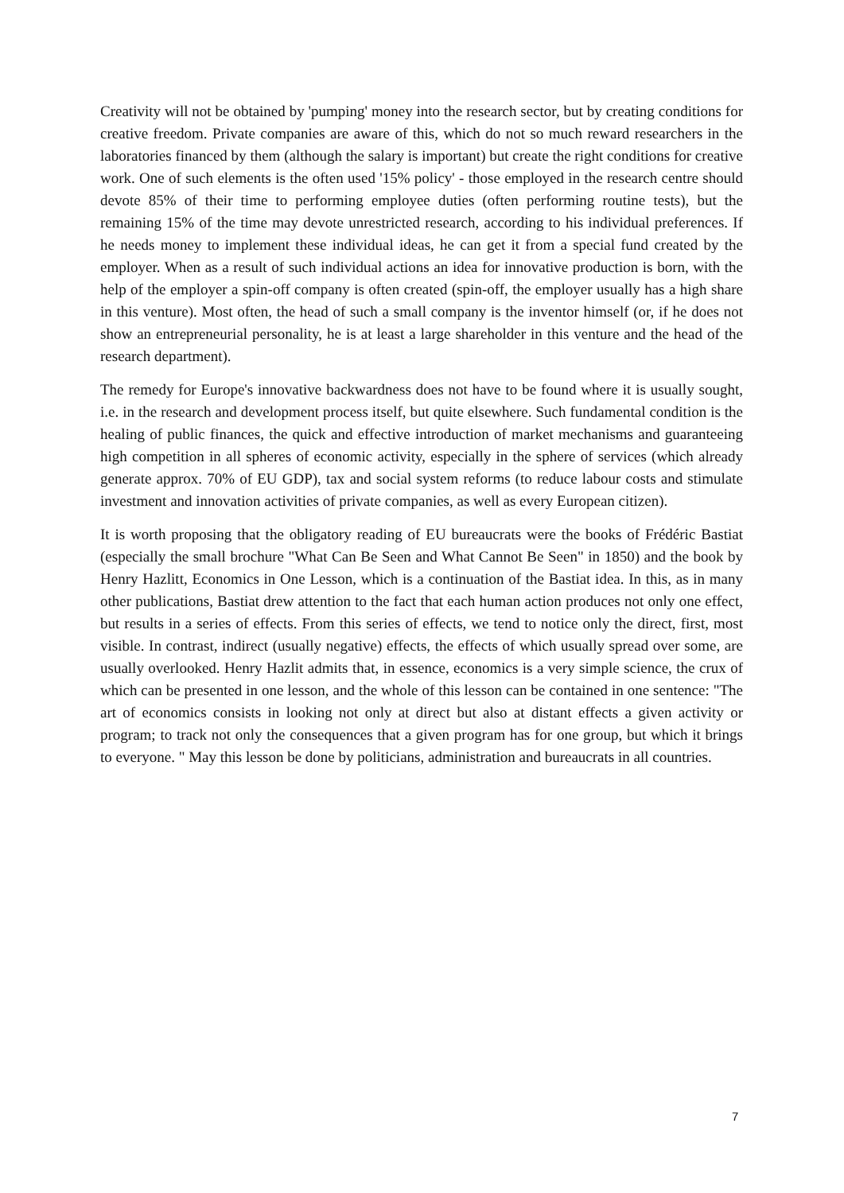Creativity will not be obtained by 'pumping' money into the research sector, but by creating conditions for creative freedom. Private companies are aware of this, which do not so much reward researchers in the laboratories financed by them (although the salary is important) but create the right conditions for creative work. One of such elements is the often used '15% policy' - those employed in the research centre should devote 85% of their time to performing employee duties (often performing routine tests), but the remaining 15% of the time may devote unrestricted research, according to his individual preferences. If he needs money to implement these individual ideas, he can get it from a special fund created by the employer. When as a result of such individual actions an idea for innovative production is born, with the help of the employer a spin-off company is often created (spin-off, the employer usually has a high share in this venture). Most often, the head of such a small company is the inventor himself (or, if he does not show an entrepreneurial personality, he is at least a large shareholder in this venture and the head of the research department).
The remedy for Europe's innovative backwardness does not have to be found where it is usually sought, i.e. in the research and development process itself, but quite elsewhere. Such fundamental condition is the healing of public finances, the quick and effective introduction of market mechanisms and guaranteeing high competition in all spheres of economic activity, especially in the sphere of services (which already generate approx. 70% of EU GDP), tax and social system reforms (to reduce labour costs and stimulate investment and innovation activities of private companies, as well as every European citizen).
It is worth proposing that the obligatory reading of EU bureaucrats were the books of Frédéric Bastiat (especially the small brochure "What Can Be Seen and What Cannot Be Seen" in 1850) and the book by Henry Hazlitt, Economics in One Lesson, which is a continuation of the Bastiat idea. In this, as in many other publications, Bastiat drew attention to the fact that each human action produces not only one effect, but results in a series of effects. From this series of effects, we tend to notice only the direct, first, most visible. In contrast, indirect (usually negative) effects, the effects of which usually spread over some, are usually overlooked. Henry Hazlit admits that, in essence, economics is a very simple science, the crux of which can be presented in one lesson, and the whole of this lesson can be contained in one sentence: "The art of economics consists in looking not only at direct but also at distant effects a given activity or program; to track not only the consequences that a given program has for one group, but which it brings to everyone. " May this lesson be done by politicians, administration and bureaucrats in all countries.
7